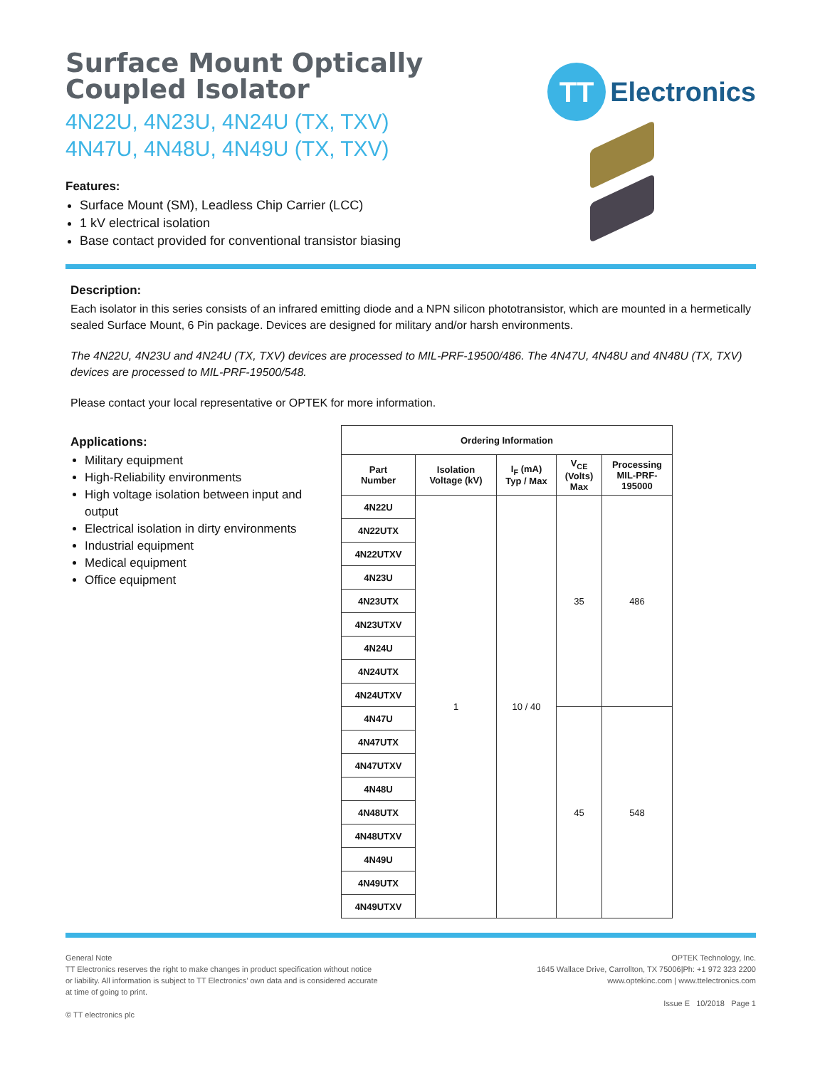Surface Mount Optically
Coupled Isolator
4N22U, 4N23U, 4N24U (TX, TXV)
4N47U, 4N48U, 4N49U (TX, TXV)
Features:
Surface Mount (SM), Leadless Chip Carrier (LCC)
1 kV electrical isolation
Base contact provided for conventional transistor biasing
TT
Electronics
Description:
Each isolator in this series consists of an infrared emitting diode and a NPN silicon phototransistor, which are mounted in a hermetically sealed Surface Mount, 6 Pin package. Devices are designed for military and/or harsh environments.
The 4N22U, 4N23U and 4N24U (TX, TXV) devices are processed to MIL-PRF-19500/486. The 4N47U, 4N48U and 4N48U (TX, TXV) devices are processed to MIL-PRF-19500/548.
Please contact your local representative or OPTEK for more information.
Applications:
Military equipment
High-Reliability environments
High voltage isolation between input and output
Electrical isolation in dirty environments
Industrial equipment
Medical equipment
Office equipment
| Ordering Information | | | | |
| --- | --- | --- | --- | --- |
| Part Number | Isolation Voltage (kV) | I<sub>F</sub> (mA) Typ / Max | V<sub>CE</sub> (Volts) Max | Processing MIL-PRF- 195000 |
| 4N22U | 1 | 10 / 40 | 35 | 486 |
| 4N22UTX | | | | |
| 4N22UTXV | | | | |
| 4N23U | | | | |
| 4N23UTX | | | | |
| 4N23UTXV | | | | |
| 4N24U | | | | |
| 4N24UTX | | | | |
| 4N24UTXV | | | | |
| 4N47U | | | 45 | 548 |
| 4N47UTX | | | | |
| 4N47UTXV | | | | |
| 4N48U | | | | |
| 4N48UTX | | | | |
| 4N48UTXV | | | | |
| 4N49U | | | | |
| 4N49UTX | | | | |
| 4N49UTXV | | | | |
General Note
TT Electronics reserves the right to make changes in product specification without notice or liability. All information is subject to TT Electronics’ own data and is considered accurate at time of going to print.
© TT electronics plc
OPTEK Technology, Inc.
1645 Wallace Drive, Carrollton, TX 75006|Ph: +1 972 323 2200
www.optekinc.com | www.ttelectronics.com
Issue E 10/2018 Page 1